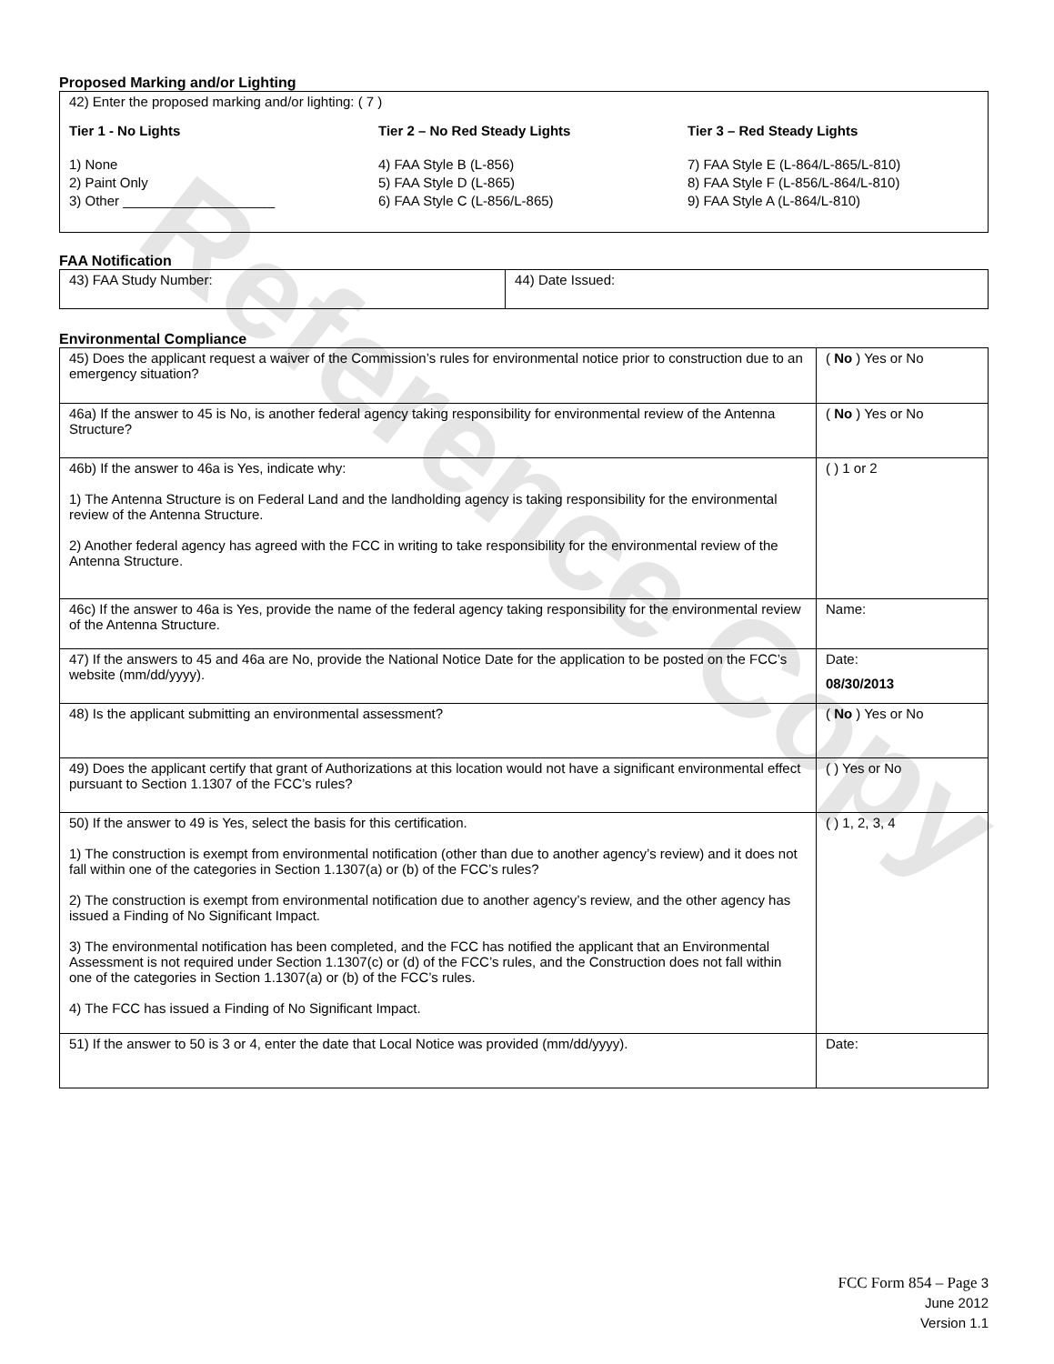Reference Copy
Proposed Marking and/or Lighting
| 42) Enter the proposed marking and/or lighting: ( 7 ) Tier 1 - No Lights 1) None 2) Paint Only 3) Other ____________________ Tier 2 – No Red Steady Lights 4) FAA Style B (L-856) 5) FAA Style D (L-865) 6) FAA Style C (L-856/L-865) Tier 3 – Red Steady Lights 7) FAA Style E (L-864/L-865/L-810) 8) FAA Style F (L-856/L-864/L-810) 9) FAA Style A (L-864/L-810) |
FAA Notification
| 43) FAA Study Number: | 44) Date Issued: |
Environmental Compliance
| 45) Does the applicant request a waiver of the Commission’s rules for environmental notice prior to construction due to an emergency situation? | ( No ) Yes or No |
| 46a) If the answer to 45 is No, is another federal agency taking responsibility for environmental review of the Antenna Structure? | ( No ) Yes or No |
| 46b) If the answer to 46a is Yes, indicate why: 1) The Antenna Structure is on Federal Land and the landholding agency is taking responsibility for the environmental review of the Antenna Structure. 2) Another federal agency has agreed with the FCC in writing to take responsibility for the environmental review of the Antenna Structure. | ( ) 1 or 2 |
| 46c) If the answer to 46a is Yes, provide the name of the federal agency taking responsibility for the environmental review of the Antenna Structure. | Name: |
| 47) If the answers to 45 and 46a are No, provide the National Notice Date for the application to be posted on the FCC’s website (mm/dd/yyyy). | Date: 08/30/2013 |
| 48) Is the applicant submitting an environmental assessment? | ( No ) Yes or No |
| 49) Does the applicant certify that grant of Authorizations at this location would not have a significant environmental effect pursuant to Section 1.1307 of the FCC’s rules? | ( ) Yes or No |
| 50) If the answer to 49 is Yes, select the basis for this certification. 1) The construction is exempt from environmental notification (other than due to another agency’s review) and it does not fall within one of the categories in Section 1.1307(a) or (b) of the FCC’s rules? 2) The construction is exempt from environmental notification due to another agency’s review, and the other agency has issued a Finding of No Significant Impact. 3) The environmental notification has been completed, and the FCC has notified the applicant that an Environmental Assessment is not required under Section 1.1307(c) or (d) of the FCC’s rules, and the Construction does not fall within one of the categories in Section 1.1307(a) or (b) of the FCC’s rules. 4) The FCC has issued a Finding of No Significant Impact. | ( ) 1, 2, 3, 4 |
| 51) If the answer to 50 is 3 or 4, enter the date that Local Notice was provided (mm/dd/yyyy). | Date: |
FCC Form 854 – Page 3
June 2012
Version 1.1